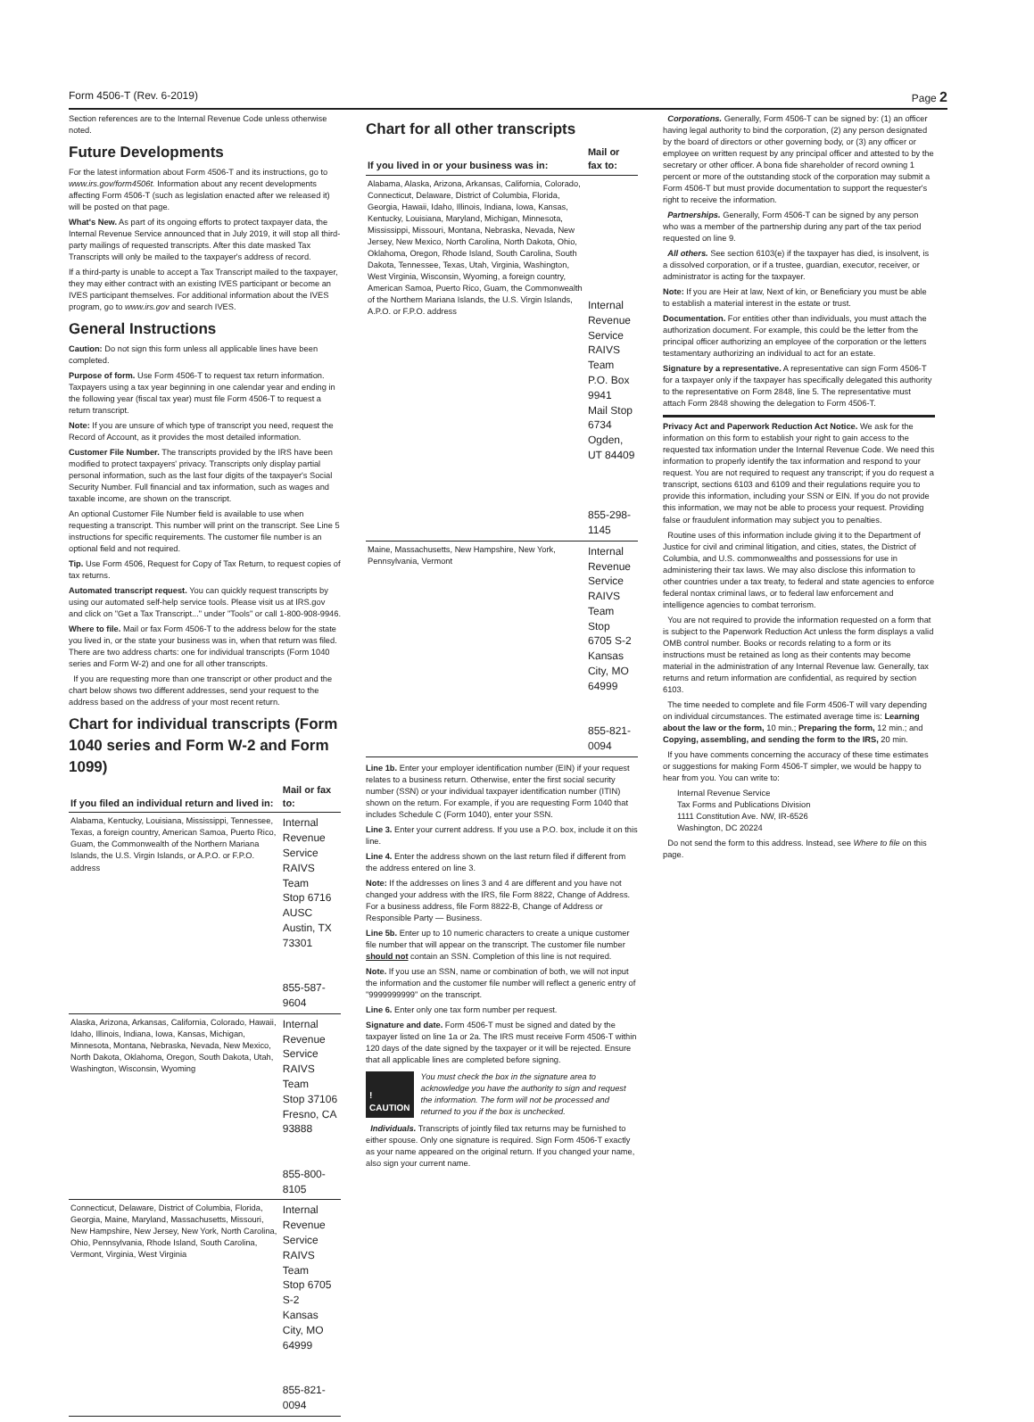Form 4506-T (Rev. 6-2019) Page 2
Section references are to the Internal Revenue Code unless otherwise noted.
Future Developments
For the latest information about Form 4506-T and its instructions, go to www.irs.gov/form4506t. Information about any recent developments affecting Form 4506-T (such as legislation enacted after we released it) will be posted on that page.
What's New. As part of its ongoing efforts to protect taxpayer data, the Internal Revenue Service announced that in July 2019, it will stop all third-party mailings of requested transcripts. After this date masked Tax Transcripts will only be mailed to the taxpayer's address of record.
If a third-party is unable to accept a Tax Transcript mailed to the taxpayer, they may either contract with an existing IVES participant or become an IVES participant themselves. For additional information about the IVES program, go to www.irs.gov and search IVES.
General Instructions
Caution: Do not sign this form unless all applicable lines have been completed.
Purpose of form. Use Form 4506-T to request tax return information. Taxpayers using a tax year beginning in one calendar year and ending in the following year (fiscal tax year) must file Form 4506-T to request a return transcript.
Note: If you are unsure of which type of transcript you need, request the Record of Account, as it provides the most detailed information.
Customer File Number. The transcripts provided by the IRS have been modified to protect taxpayers' privacy. Transcripts only display partial personal information, such as the last four digits of the taxpayer's Social Security Number. Full financial and tax information, such as wages and taxable income, are shown on the transcript.
An optional Customer File Number field is available to use when requesting a transcript. This number will print on the transcript. See Line 5 instructions for specific requirements. The customer file number is an optional field and not required.
Tip. Use Form 4506, Request for Copy of Tax Return, to request copies of tax returns.
Automated transcript request. You can quickly request transcripts by using our automated self-help service tools. Please visit us at IRS.gov and click on "Get a Tax Transcript..." under "Tools" or call 1-800-908-9946.
Where to file. Mail or fax Form 4506-T to the address below for the state you lived in, or the state your business was in, when that return was filed. There are two address charts: one for individual transcripts (Form 1040 series and Form W-2) and one for all other transcripts.
If you are requesting more than one transcript or other product and the chart below shows two different addresses, send your request to the address based on the address of your most recent return.
Chart for individual transcripts (Form 1040 series and Form W-2 and Form 1099)
| If you filed an individual return and lived in: | Mail or fax to: |
| --- | --- |
| Alabama, Kentucky, Louisiana, Mississippi, Tennessee, Texas, a foreign country, American Samoa, Puerto Rico, Guam, the Commonwealth of the Northern Mariana Islands, the U.S. Virgin Islands, or A.P.O. or F.P.O. address | Internal Revenue Service RAIVS Team Stop 6716 AUSC Austin, TX 73301 855-587-9604 |
| Alaska, Arizona, Arkansas, California, Colorado, Hawaii, Idaho, Illinois, Indiana, Iowa, Kansas, Michigan, Minnesota, Montana, Nebraska, Nevada, New Mexico, North Dakota, Oklahoma, Oregon, South Dakota, Utah, Washington, Wisconsin, Wyoming | Internal Revenue Service RAIVS Team Stop 37106 Fresno, CA 93888 855-800-8105 |
| Connecticut, Delaware, District of Columbia, Florida, Georgia, Maine, Maryland, Massachusetts, Missouri, New Hampshire, New Jersey, New York, North Carolina, Ohio, Pennsylvania, Rhode Island, South Carolina, Vermont, Virginia, West Virginia | Internal Revenue Service RAIVS Team Stop 6705 S-2 Kansas City, MO 64999 855-821-0094 |
Chart for all other transcripts
| If you lived in or your business was in: | Mail or fax to: |
| --- | --- |
| Alabama, Alaska, Arizona, Arkansas, California, Colorado, Connecticut, Delaware, District of Columbia, Florida, Georgia, Hawaii, Idaho, Illinois, Indiana, Iowa, Kansas, Kentucky, Louisiana, Maryland, Michigan, Minnesota, Mississippi, Missouri, Montana, Nebraska, Nevada, New Jersey, New Mexico, North Carolina, North Dakota, Ohio, Oklahoma, Oregon, Rhode Island, South Carolina, South Dakota, Tennessee, Texas, Utah, Virginia, Washington, West Virginia, Wisconsin, Wyoming, a foreign country, American Samoa, Puerto Rico, Guam, the Commonwealth of the Northern Mariana Islands, the U.S. Virgin Islands, A.P.O. or F.P.O. address | Internal Revenue Service RAIVS Team P.O. Box 9941 Mail Stop 6734 Ogden, UT 84409 855-298-1145 |
| Maine, Massachusetts, New Hampshire, New York, Pennsylvania, Vermont | Internal Revenue Service RAIVS Team Stop 6705 S-2 Kansas City, MO 64999 855-821-0094 |
Line 1b. Enter your employer identification number (EIN) if your request relates to a business return. Otherwise, enter the first social security number (SSN) or your individual taxpayer identification number (ITIN) shown on the return. For example, if you are requesting Form 1040 that includes Schedule C (Form 1040), enter your SSN.
Line 3. Enter your current address. If you use a P.O. box, include it on this line.
Line 4. Enter the address shown on the last return filed if different from the address entered on line 3.
Note: If the addresses on lines 3 and 4 are different and you have not changed your address with the IRS, file Form 8822, Change of Address. For a business address, file Form 8822-B, Change of Address or Responsible Party — Business.
Line 5b. Enter up to 10 numeric characters to create a unique customer file number that will appear on the transcript. The customer file number should not contain an SSN. Completion of this line is not required.
Note. If you use an SSN, name or combination of both, we will not input the information and the customer file number will reflect a generic entry of "9999999999" on the transcript.
Line 6. Enter only one tax form number per request.
Signature and date. Form 4506-T must be signed and dated by the taxpayer listed on line 1a or 2a. The IRS must receive Form 4506-T within 120 days of the date signed by the taxpayer or it will be rejected. Ensure that all applicable lines are completed before signing.
! CAUTION
You must check the box in the signature area to acknowledge you have the authority to sign and request the information. The form will not be processed and returned to you if the box is unchecked.
Individuals. Transcripts of jointly filed tax returns may be furnished to either spouse. Only one signature is required. Sign Form 4506-T exactly as your name appeared on the original return. If you changed your name, also sign your current name.
Corporations. Generally, Form 4506-T can be signed by: (1) an officer having legal authority to bind the corporation, (2) any person designated by the board of directors or other governing body, or (3) any officer or employee on written request by any principal officer and attested to by the secretary or other officer. A bona fide shareholder of record owning 1 percent or more of the outstanding stock of the corporation may submit a Form 4506-T but must provide documentation to support the requester's right to receive the information.
Partnerships. Generally, Form 4506-T can be signed by any person who was a member of the partnership during any part of the tax period requested on line 9.
All others. See section 6103(e) if the taxpayer has died, is insolvent, is a dissolved corporation, or if a trustee, guardian, executor, receiver, or administrator is acting for the taxpayer.
Note: If you are Heir at law, Next of kin, or Beneficiary you must be able to establish a material interest in the estate or trust.
Documentation. For entities other than individuals, you must attach the authorization document. For example, this could be the letter from the principal officer authorizing an employee of the corporation or the letters testamentary authorizing an individual to act for an estate.
Signature by a representative. A representative can sign Form 4506-T for a taxpayer only if the taxpayer has specifically delegated this authority to the representative on Form 2848, line 5. The representative must attach Form 2848 showing the delegation to Form 4506-T.
Privacy Act and Paperwork Reduction Act Notice. We ask for the information on this form to establish your right to gain access to the requested tax information under the Internal Revenue Code. We need this information to properly identify the tax information and respond to your request. You are not required to request any transcript; if you do request a transcript, sections 6103 and 6109 and their regulations require you to provide this information, including your SSN or EIN. If you do not provide this information, we may not be able to process your request. Providing false or fraudulent information may subject you to penalties.
Routine uses of this information include giving it to the Department of Justice for civil and criminal litigation, and cities, states, the District of Columbia, and U.S. commonwealths and possessions for use in administering their tax laws. We may also disclose this information to other countries under a tax treaty, to federal and state agencies to enforce federal nontax criminal laws, or to federal law enforcement and intelligence agencies to combat terrorism.
You are not required to provide the information requested on a form that is subject to the Paperwork Reduction Act unless the form displays a valid OMB control number. Books or records relating to a form or its instructions must be retained as long as their contents may become material in the administration of any Internal Revenue law. Generally, tax returns and return information are confidential, as required by section 6103.
The time needed to complete and file Form 4506-T will vary depending on individual circumstances. The estimated average time is: Learning about the law or the form, 10 min.; Preparing the form, 12 min.; and Copying, assembling, and sending the form to the IRS, 20 min.
If you have comments concerning the accuracy of these time estimates or suggestions for making Form 4506-T simpler, we would be happy to hear from you. You can write to:
Internal Revenue Service
Tax Forms and Publications Division
1111 Constitution Ave. NW, IR-6526
Washington, DC 20224
Do not send the form to this address. Instead, see Where to file on this page.